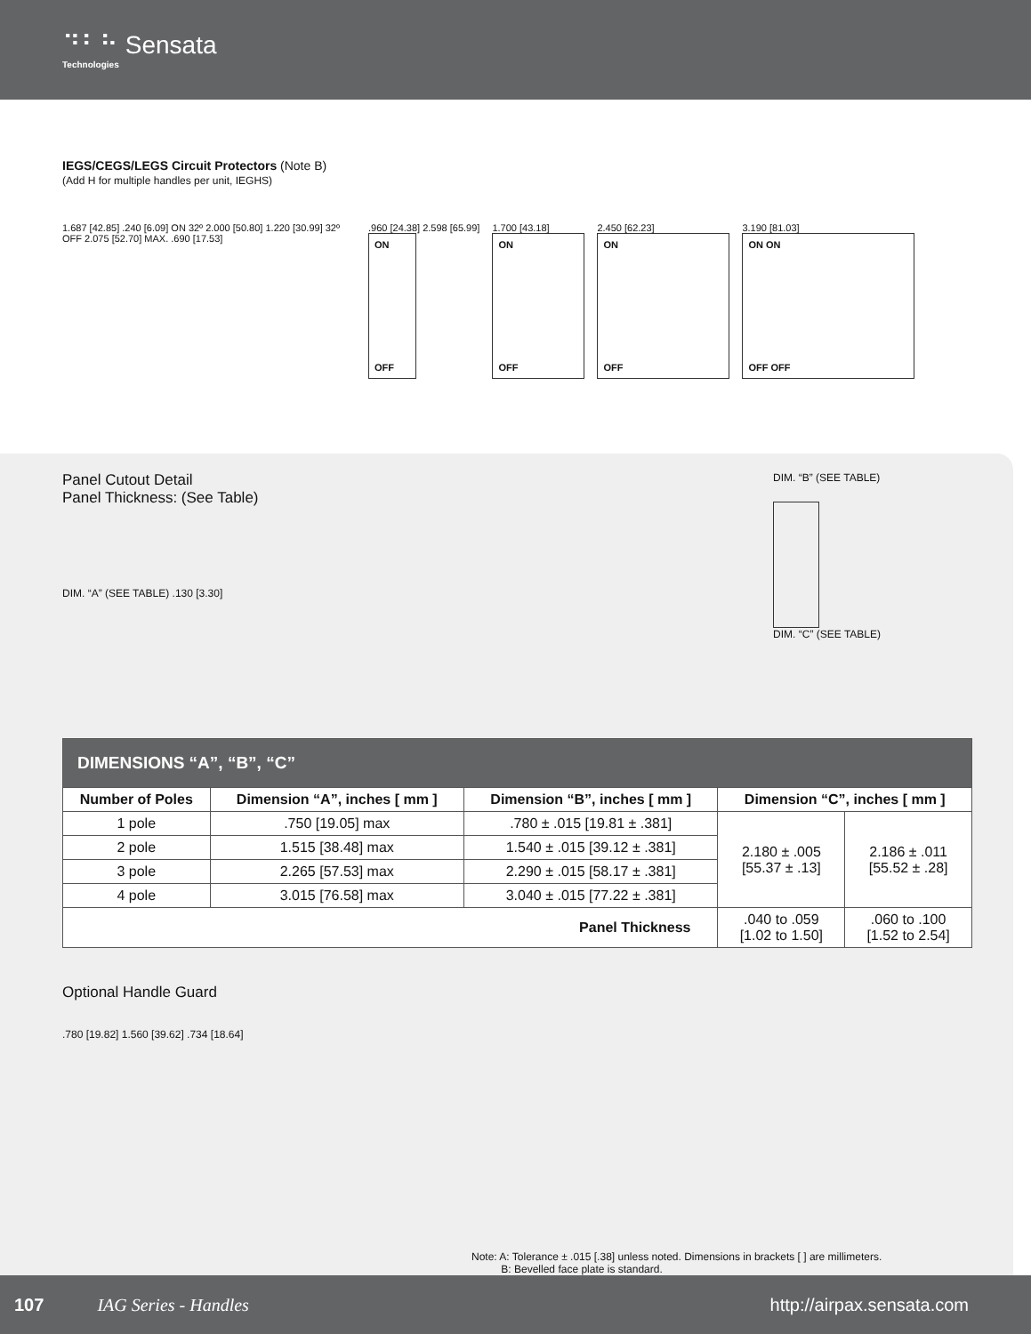⠙⠃⠓ Sensata
Technologies
IEGS/CEGS/LEGS Circuit Protectors (Note B)
(Add H for multiple handles per unit, IEGHS)
1.687 [42.85] .240 [6.09] ON 32º 2.000 [50.80] 1.220 [30.99] 32º OFF 2.075 [52.70] MAX. .690 [17.53]
.960 [24.38] 2.598 [65.99]
ON
OFF
1.700 [43.18]
ON
OFF
2.450 [62.23]
ON
OFF
3.190 [81.03]
ON ON
OFF OFF
Panel Cutout Detail
Panel Thickness: (See Table)
DIM. “A” (SEE TABLE) .130 [3.30]
DIM. “B” (SEE TABLE)
DIM. “C” (SEE TABLE)
| DIMENSIONS “A”, “B”, “C” | | | | |
| Number of Poles | Dimension “A”, inches [ mm ] | Dimension “B”, inches [ mm ] | Dimension “C”, inches [ mm ] | |
| 1 pole | .750 [19.05] max | .780 ± .015 [19.81 ± .381] | 2.180 ± .005 [55.37 ± .13] | 2.186 ± .011 [55.52 ± .28] |
| 2 pole | 1.515 [38.48] max | 1.540 ± .015 [39.12 ± .381] | | |
| 3 pole | 2.265 [57.53] max | 2.290 ± .015 [58.17 ± .381] | | |
| 4 pole | 3.015 [76.58] max | 3.040 ± .015 [77.22 ± .381] | | |
| Panel Thickness | | | .040 to .059 [1.02 to 1.50] | .060 to .100 [1.52 to 2.54] |
Optional Handle Guard
.780 [19.82] 1.560 [39.62] .734 [18.64]
Note: A: Tolerance ± .015 [.38] unless noted. Dimensions in brackets [ ] are millimeters.
B: Bevelled face plate is standard.
107 IAG Series - Handles http://airpax.sensata.com